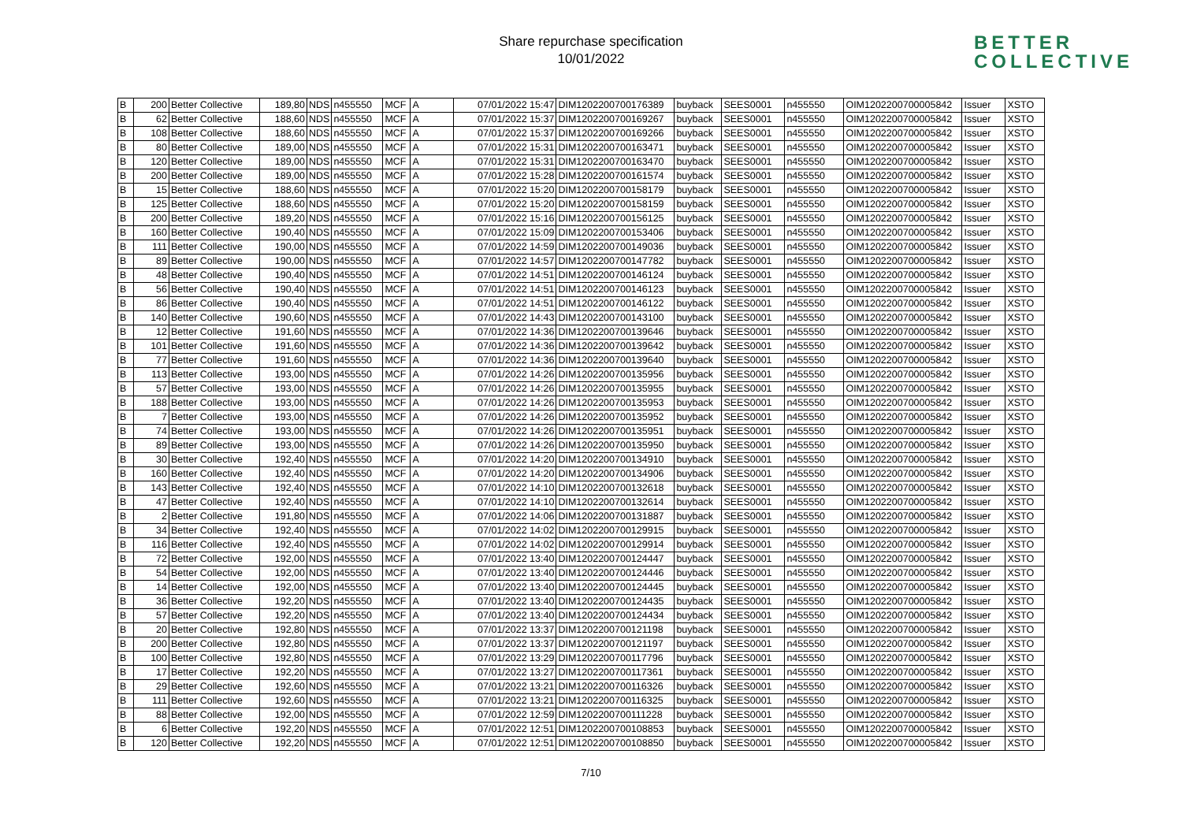Share repurchase specification
10/01/2022
BETTER
COLLECTIVE
| B | 200 | Better Collective | 189,80 | NDS | n455550 | MCF | A | 07/01/2022 15:47 | DIM1202200700176389 | buyback | SEES0001 | n455550 | OIM1202200700005842 | Issuer | XSTO |
| B | 62 | Better Collective | 188,60 | NDS | n455550 | MCF | A | 07/01/2022 15:37 | DIM1202200700169267 | buyback | SEES0001 | n455550 | OIM1202200700005842 | Issuer | XSTO |
| B | 108 | Better Collective | 188,60 | NDS | n455550 | MCF | A | 07/01/2022 15:37 | DIM1202200700169266 | buyback | SEES0001 | n455550 | OIM1202200700005842 | Issuer | XSTO |
| B | 80 | Better Collective | 189,00 | NDS | n455550 | MCF | A | 07/01/2022 15:31 | DIM1202200700163471 | buyback | SEES0001 | n455550 | OIM1202200700005842 | Issuer | XSTO |
| B | 120 | Better Collective | 189,00 | NDS | n455550 | MCF | A | 07/01/2022 15:31 | DIM1202200700163470 | buyback | SEES0001 | n455550 | OIM1202200700005842 | Issuer | XSTO |
| B | 200 | Better Collective | 189,00 | NDS | n455550 | MCF | A | 07/01/2022 15:28 | DIM1202200700161574 | buyback | SEES0001 | n455550 | OIM1202200700005842 | Issuer | XSTO |
| B | 15 | Better Collective | 188,60 | NDS | n455550 | MCF | A | 07/01/2022 15:20 | DIM1202200700158179 | buyback | SEES0001 | n455550 | OIM1202200700005842 | Issuer | XSTO |
| B | 125 | Better Collective | 188,60 | NDS | n455550 | MCF | A | 07/01/2022 15:20 | DIM1202200700158159 | buyback | SEES0001 | n455550 | OIM1202200700005842 | Issuer | XSTO |
| B | 200 | Better Collective | 189,20 | NDS | n455550 | MCF | A | 07/01/2022 15:16 | DIM1202200700156125 | buyback | SEES0001 | n455550 | OIM1202200700005842 | Issuer | XSTO |
| B | 160 | Better Collective | 190,40 | NDS | n455550 | MCF | A | 07/01/2022 15:09 | DIM1202200700153406 | buyback | SEES0001 | n455550 | OIM1202200700005842 | Issuer | XSTO |
| B | 111 | Better Collective | 190,00 | NDS | n455550 | MCF | A | 07/01/2022 14:59 | DIM1202200700149036 | buyback | SEES0001 | n455550 | OIM1202200700005842 | Issuer | XSTO |
| B | 89 | Better Collective | 190,00 | NDS | n455550 | MCF | A | 07/01/2022 14:57 | DIM1202200700147782 | buyback | SEES0001 | n455550 | OIM1202200700005842 | Issuer | XSTO |
| B | 48 | Better Collective | 190,40 | NDS | n455550 | MCF | A | 07/01/2022 14:51 | DIM1202200700146124 | buyback | SEES0001 | n455550 | OIM1202200700005842 | Issuer | XSTO |
| B | 56 | Better Collective | 190,40 | NDS | n455550 | MCF | A | 07/01/2022 14:51 | DIM1202200700146123 | buyback | SEES0001 | n455550 | OIM1202200700005842 | Issuer | XSTO |
| B | 86 | Better Collective | 190,40 | NDS | n455550 | MCF | A | 07/01/2022 14:51 | DIM1202200700146122 | buyback | SEES0001 | n455550 | OIM1202200700005842 | Issuer | XSTO |
| B | 140 | Better Collective | 190,60 | NDS | n455550 | MCF | A | 07/01/2022 14:43 | DIM1202200700143100 | buyback | SEES0001 | n455550 | OIM1202200700005842 | Issuer | XSTO |
| B | 12 | Better Collective | 191,60 | NDS | n455550 | MCF | A | 07/01/2022 14:36 | DIM1202200700139646 | buyback | SEES0001 | n455550 | OIM1202200700005842 | Issuer | XSTO |
| B | 101 | Better Collective | 191,60 | NDS | n455550 | MCF | A | 07/01/2022 14:36 | DIM1202200700139642 | buyback | SEES0001 | n455550 | OIM1202200700005842 | Issuer | XSTO |
| B | 77 | Better Collective | 191,60 | NDS | n455550 | MCF | A | 07/01/2022 14:36 | DIM1202200700139640 | buyback | SEES0001 | n455550 | OIM1202200700005842 | Issuer | XSTO |
| B | 113 | Better Collective | 193,00 | NDS | n455550 | MCF | A | 07/01/2022 14:26 | DIM1202200700135956 | buyback | SEES0001 | n455550 | OIM1202200700005842 | Issuer | XSTO |
| B | 57 | Better Collective | 193,00 | NDS | n455550 | MCF | A | 07/01/2022 14:26 | DIM1202200700135955 | buyback | SEES0001 | n455550 | OIM1202200700005842 | Issuer | XSTO |
| B | 188 | Better Collective | 193,00 | NDS | n455550 | MCF | A | 07/01/2022 14:26 | DIM1202200700135953 | buyback | SEES0001 | n455550 | OIM1202200700005842 | Issuer | XSTO |
| B | 7 | Better Collective | 193,00 | NDS | n455550 | MCF | A | 07/01/2022 14:26 | DIM1202200700135952 | buyback | SEES0001 | n455550 | OIM1202200700005842 | Issuer | XSTO |
| B | 74 | Better Collective | 193,00 | NDS | n455550 | MCF | A | 07/01/2022 14:26 | DIM1202200700135951 | buyback | SEES0001 | n455550 | OIM1202200700005842 | Issuer | XSTO |
| B | 89 | Better Collective | 193,00 | NDS | n455550 | MCF | A | 07/01/2022 14:26 | DIM1202200700135950 | buyback | SEES0001 | n455550 | OIM1202200700005842 | Issuer | XSTO |
| B | 30 | Better Collective | 192,40 | NDS | n455550 | MCF | A | 07/01/2022 14:20 | DIM1202200700134910 | buyback | SEES0001 | n455550 | OIM1202200700005842 | Issuer | XSTO |
| B | 160 | Better Collective | 192,40 | NDS | n455550 | MCF | A | 07/01/2022 14:20 | DIM1202200700134906 | buyback | SEES0001 | n455550 | OIM1202200700005842 | Issuer | XSTO |
| B | 143 | Better Collective | 192,40 | NDS | n455550 | MCF | A | 07/01/2022 14:10 | DIM1202200700132618 | buyback | SEES0001 | n455550 | OIM1202200700005842 | Issuer | XSTO |
| B | 47 | Better Collective | 192,40 | NDS | n455550 | MCF | A | 07/01/2022 14:10 | DIM1202200700132614 | buyback | SEES0001 | n455550 | OIM1202200700005842 | Issuer | XSTO |
| B | 2 | Better Collective | 191,80 | NDS | n455550 | MCF | A | 07/01/2022 14:06 | DIM1202200700131887 | buyback | SEES0001 | n455550 | OIM1202200700005842 | Issuer | XSTO |
| B | 34 | Better Collective | 192,40 | NDS | n455550 | MCF | A | 07/01/2022 14:02 | DIM1202200700129915 | buyback | SEES0001 | n455550 | OIM1202200700005842 | Issuer | XSTO |
| B | 116 | Better Collective | 192,40 | NDS | n455550 | MCF | A | 07/01/2022 14:02 | DIM1202200700129914 | buyback | SEES0001 | n455550 | OIM1202200700005842 | Issuer | XSTO |
| B | 72 | Better Collective | 192,00 | NDS | n455550 | MCF | A | 07/01/2022 13:40 | DIM1202200700124447 | buyback | SEES0001 | n455550 | OIM1202200700005842 | Issuer | XSTO |
| B | 54 | Better Collective | 192,00 | NDS | n455550 | MCF | A | 07/01/2022 13:40 | DIM1202200700124446 | buyback | SEES0001 | n455550 | OIM1202200700005842 | Issuer | XSTO |
| B | 14 | Better Collective | 192,00 | NDS | n455550 | MCF | A | 07/01/2022 13:40 | DIM1202200700124445 | buyback | SEES0001 | n455550 | OIM1202200700005842 | Issuer | XSTO |
| B | 36 | Better Collective | 192,20 | NDS | n455550 | MCF | A | 07/01/2022 13:40 | DIM1202200700124435 | buyback | SEES0001 | n455550 | OIM1202200700005842 | Issuer | XSTO |
| B | 57 | Better Collective | 192,20 | NDS | n455550 | MCF | A | 07/01/2022 13:40 | DIM1202200700124434 | buyback | SEES0001 | n455550 | OIM1202200700005842 | Issuer | XSTO |
| B | 20 | Better Collective | 192,80 | NDS | n455550 | MCF | A | 07/01/2022 13:37 | DIM1202200700121198 | buyback | SEES0001 | n455550 | OIM1202200700005842 | Issuer | XSTO |
| B | 200 | Better Collective | 192,80 | NDS | n455550 | MCF | A | 07/01/2022 13:37 | DIM1202200700121197 | buyback | SEES0001 | n455550 | OIM1202200700005842 | Issuer | XSTO |
| B | 100 | Better Collective | 192,80 | NDS | n455550 | MCF | A | 07/01/2022 13:29 | DIM1202200700117796 | buyback | SEES0001 | n455550 | OIM1202200700005842 | Issuer | XSTO |
| B | 17 | Better Collective | 192,20 | NDS | n455550 | MCF | A | 07/01/2022 13:27 | DIM1202200700117361 | buyback | SEES0001 | n455550 | OIM1202200700005842 | Issuer | XSTO |
| B | 29 | Better Collective | 192,60 | NDS | n455550 | MCF | A | 07/01/2022 13:21 | DIM1202200700116326 | buyback | SEES0001 | n455550 | OIM1202200700005842 | Issuer | XSTO |
| B | 111 | Better Collective | 192,60 | NDS | n455550 | MCF | A | 07/01/2022 13:21 | DIM1202200700116325 | buyback | SEES0001 | n455550 | OIM1202200700005842 | Issuer | XSTO |
| B | 88 | Better Collective | 192,00 | NDS | n455550 | MCF | A | 07/01/2022 12:59 | DIM1202200700111228 | buyback | SEES0001 | n455550 | OIM1202200700005842 | Issuer | XSTO |
| B | 6 | Better Collective | 192,20 | NDS | n455550 | MCF | A | 07/01/2022 12:51 | DIM1202200700108853 | buyback | SEES0001 | n455550 | OIM1202200700005842 | Issuer | XSTO |
| B | 120 | Better Collective | 192,20 | NDS | n455550 | MCF | A | 07/01/2022 12:51 | DIM1202200700108850 | buyback | SEES0001 | n455550 | OIM1202200700005842 | Issuer | XSTO |
7/10